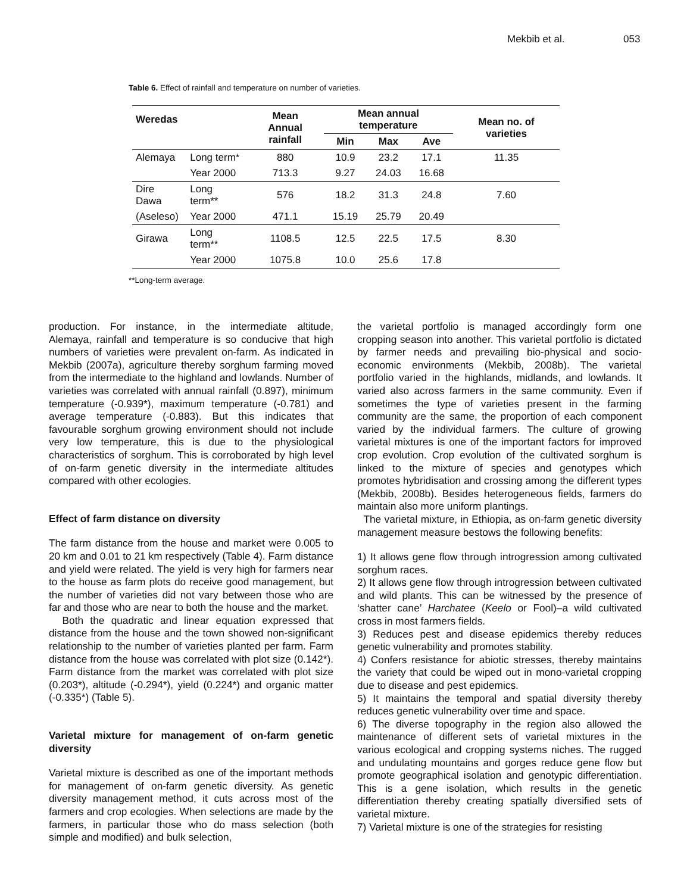Mekbib et al. 053
Table 6. Effect of rainfall and temperature on number of varieties.
| Weredas | | Mean Annual rainfall | Mean annual temperature | | | Mean no. of varieties |
| --- | --- | --- | --- | --- | --- | --- |
| | | | Min | Max | Ave | |
| Alemaya | Long term* | 880 | 10.9 | 23.2 | 17.1 | 11.35 |
| | Year 2000 | 713.3 | 9.27 | 24.03 | 16.68 | |
| Dire Dawa | Long term** | 576 | 18.2 | 31.3 | 24.8 | 7.60 |
| (Aseleso) | Year 2000 | 471.1 | 15.19 | 25.79 | 20.49 | |
| Girawa | Long term** | 1108.5 | 12.5 | 22.5 | 17.5 | 8.30 |
| | Year 2000 | 1075.8 | 10.0 | 25.6 | 17.8 | |
**Long-term average.
production. For instance, in the intermediate altitude, Alemaya, rainfall and temperature is so conducive that high numbers of varieties were prevalent on-farm. As indicated in Mekbib (2007a), agriculture thereby sorghum farming moved from the intermediate to the highland and lowlands. Number of varieties was correlated with annual rainfall (0.897), minimum temperature (-0.939*), maximum temperature (-0.781) and average temperature (-0.883). But this indicates that favourable sorghum growing environment should not include very low temperature, this is due to the physiological characteristics of sorghum. This is corroborated by high level of on-farm genetic diversity in the intermediate altitudes compared with other ecologies.
Effect of farm distance on diversity
The farm distance from the house and market were 0.005 to 20 km and 0.01 to 21 km respectively (Table 4). Farm distance and yield were related. The yield is very high for farmers near to the house as farm plots do receive good management, but the number of varieties did not vary between those who are far and those who are near to both the house and the market.
Both the quadratic and linear equation expressed that distance from the house and the town showed non-significant relationship to the number of varieties planted per farm. Farm distance from the house was correlated with plot size (0.142*). Farm distance from the market was correlated with plot size (0.203*), altitude (-0.294*), yield (0.224*) and organic matter (-0.335*) (Table 5).
Varietal mixture for management of on-farm genetic diversity
Varietal mixture is described as one of the important methods for management of on-farm genetic diversity. As genetic diversity management method, it cuts across most of the farmers and crop ecologies. When selections are made by the farmers, in particular those who do mass selection (both simple and modified) and bulk selection,
the varietal portfolio is managed accordingly form one cropping season into another. This varietal portfolio is dictated by farmer needs and prevailing bio-physical and socio-economic environments (Mekbib, 2008b). The varietal portfolio varied in the highlands, midlands, and lowlands. It varied also across farmers in the same community. Even if sometimes the type of varieties present in the farming community are the same, the proportion of each component varied by the individual farmers. The culture of growing varietal mixtures is one of the important factors for improved crop evolution. Crop evolution of the cultivated sorghum is linked to the mixture of species and genotypes which promotes hybridisation and crossing among the different types (Mekbib, 2008b). Besides heterogeneous fields, farmers do maintain also more uniform plantings.
The varietal mixture, in Ethiopia, as on-farm genetic diversity management measure bestows the following benefits:
1) It allows gene flow through introgression among cultivated sorghum races.
2) It allows gene flow through introgression between cultivated and wild plants. This can be witnessed by the presence of ‘shatter cane’ Harchatee (Keelo or Fool)–a wild cultivated cross in most farmers fields.
3) Reduces pest and disease epidemics thereby reduces genetic vulnerability and promotes stability.
4) Confers resistance for abiotic stresses, thereby maintains the variety that could be wiped out in mono-varietal cropping due to disease and pest epidemics.
5) It maintains the temporal and spatial diversity thereby reduces genetic vulnerability over time and space.
6) The diverse topography in the region also allowed the maintenance of different sets of varietal mixtures in the various ecological and cropping systems niches. The rugged and undulating mountains and gorges reduce gene flow but promote geographical isolation and genotypic differentiation. This is a gene isolation, which results in the genetic differentiation thereby creating spatially diversified sets of varietal mixture.
7) Varietal mixture is one of the strategies for resisting